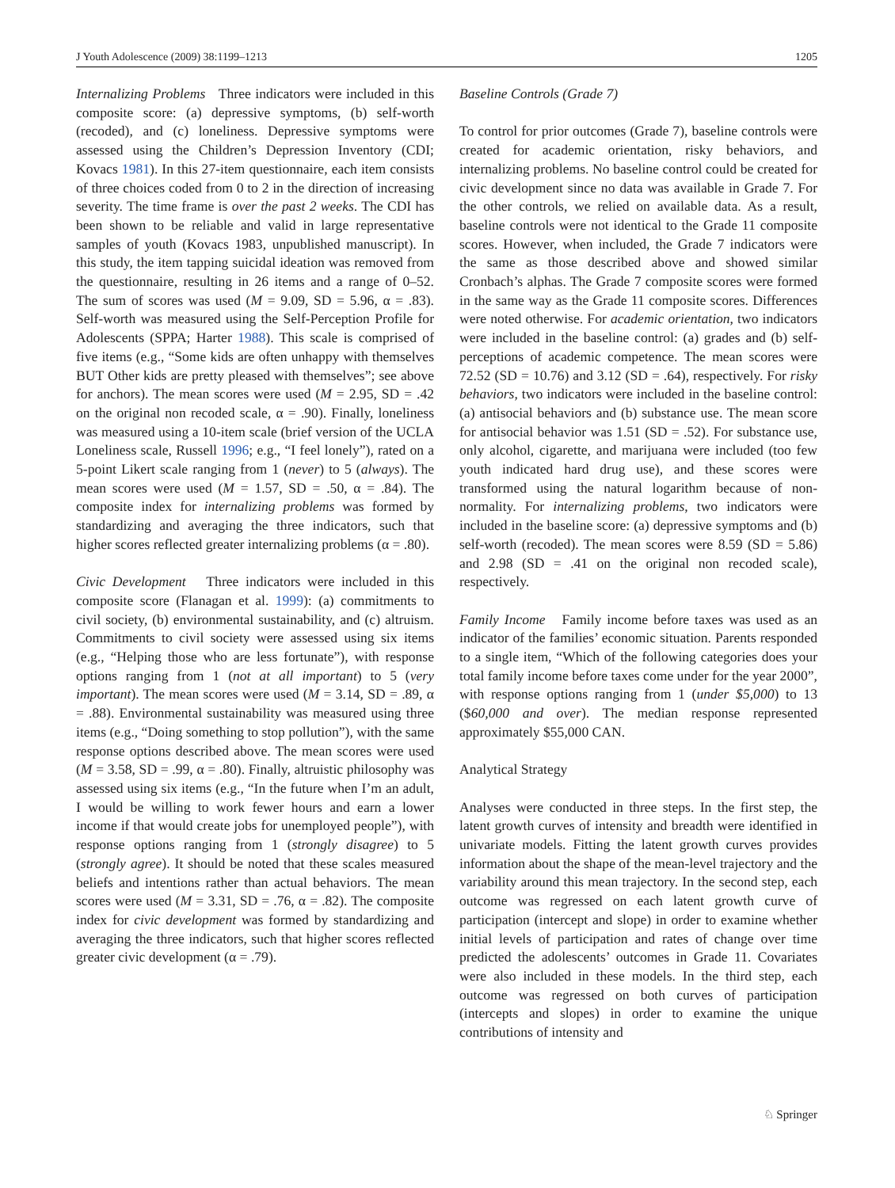J Youth Adolescence (2009) 38:1199–1213 1205
Internalizing Problems Three indicators were included in this composite score: (a) depressive symptoms, (b) self-worth (recoded), and (c) loneliness. Depressive symptoms were assessed using the Children’s Depression Inventory (CDI; Kovacs 1981). In this 27-item questionnaire, each item consists of three choices coded from 0 to 2 in the direction of increasing severity. The time frame is over the past 2 weeks. The CDI has been shown to be reliable and valid in large representative samples of youth (Kovacs 1983, unpublished manuscript). In this study, the item tapping suicidal ideation was removed from the questionnaire, resulting in 26 items and a range of 0–52. The sum of scores was used (M = 9.09, SD = 5.96, α = .83). Self-worth was measured using the Self-Perception Profile for Adolescents (SPPA; Harter 1988). This scale is comprised of five items (e.g., “Some kids are often unhappy with themselves BUT Other kids are pretty pleased with themselves”; see above for anchors). The mean scores were used (M = 2.95, SD = .42 on the original non recoded scale, α = .90). Finally, loneliness was measured using a 10-item scale (brief version of the UCLA Loneliness scale, Russell 1996; e.g., “I feel lonely”), rated on a 5-point Likert scale ranging from 1 (never) to 5 (always). The mean scores were used (M = 1.57, SD = .50, α = .84). The composite index for internalizing problems was formed by standardizing and averaging the three indicators, such that higher scores reflected greater internalizing problems (α = .80).
Civic Development Three indicators were included in this composite score (Flanagan et al. 1999): (a) commitments to civil society, (b) environmental sustainability, and (c) altruism. Commitments to civil society were assessed using six items (e.g., “Helping those who are less fortunate”), with response options ranging from 1 (not at all important) to 5 (very important). The mean scores were used (M = 3.14, SD = .89, α = .88). Environmental sustainability was measured using three items (e.g., “Doing something to stop pollution”), with the same response options described above. The mean scores were used (M = 3.58, SD = .99, α = .80). Finally, altruistic philosophy was assessed using six items (e.g., “In the future when I’m an adult, I would be willing to work fewer hours and earn a lower income if that would create jobs for unemployed people”), with response options ranging from 1 (strongly disagree) to 5 (strongly agree). It should be noted that these scales measured beliefs and intentions rather than actual behaviors. The mean scores were used (M = 3.31, SD = .76, α = .82). The composite index for civic development was formed by standardizing and averaging the three indicators, such that higher scores reflected greater civic development (α = .79).
Baseline Controls (Grade 7)
To control for prior outcomes (Grade 7), baseline controls were created for academic orientation, risky behaviors, and internalizing problems. No baseline control could be created for civic development since no data was available in Grade 7. For the other controls, we relied on available data. As a result, baseline controls were not identical to the Grade 11 composite scores. However, when included, the Grade 7 indicators were the same as those described above and showed similar Cronbach’s alphas. The Grade 7 composite scores were formed in the same way as the Grade 11 composite scores. Differences were noted otherwise. For academic orientation, two indicators were included in the baseline control: (a) grades and (b) self-perceptions of academic competence. The mean scores were 72.52 (SD = 10.76) and 3.12 (SD = .64), respectively. For risky behaviors, two indicators were included in the baseline control: (a) antisocial behaviors and (b) substance use. The mean score for antisocial behavior was 1.51 (SD = .52). For substance use, only alcohol, cigarette, and marijuana were included (too few youth indicated hard drug use), and these scores were transformed using the natural logarithm because of non-normality. For internalizing problems, two indicators were included in the baseline score: (a) depressive symptoms and (b) self-worth (recoded). The mean scores were 8.59 (SD = 5.86) and 2.98 (SD = .41 on the original non recoded scale), respectively.
Family Income Family income before taxes was used as an indicator of the families’ economic situation. Parents responded to a single item, “Which of the following categories does your total family income before taxes come under for the year 2000”, with response options ranging from 1 (under $5,000) to 13 ($60,000 and over). The median response represented approximately $55,000 CAN.
Analytical Strategy
Analyses were conducted in three steps. In the first step, the latent growth curves of intensity and breadth were identified in univariate models. Fitting the latent growth curves provides information about the shape of the mean-level trajectory and the variability around this mean trajectory. In the second step, each outcome was regressed on each latent growth curve of participation (intercept and slope) in order to examine whether initial levels of participation and rates of change over time predicted the adolescents’ outcomes in Grade 11. Covariates were also included in these models. In the third step, each outcome was regressed on both curves of participation (intercepts and slopes) in order to examine the unique contributions of intensity and
♘ Springer